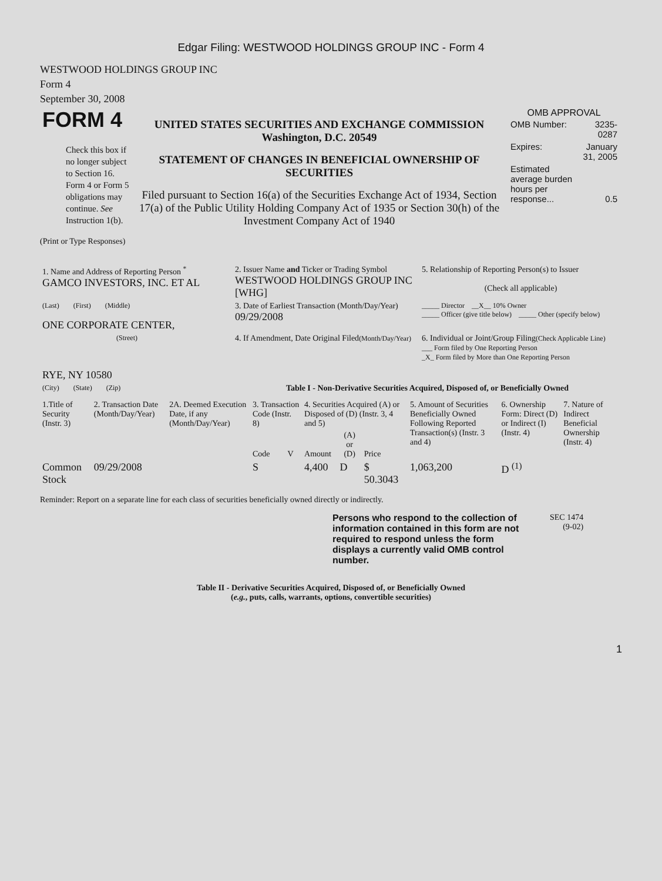Edgar Filing: WESTWOOD HOLDINGS GROUP INC - Form 4
WESTWOOD HOLDINGS GROUP INC
Form 4
September 30, 2008
| FORM 4 Check this box if no longer subject to Section 16. Form 4 or Form 5 obligations may continue. See Instruction 1(b). | UNITED STATES SECURITIES AND EXCHANGE COMMISSION Washington, D.C. 20549 STATEMENT OF CHANGES IN BENEFICIAL OWNERSHIP OF SECURITIES Filed pursuant to Section 16(a) of the Securities Exchange Act of 1934, Section 17(a) of the Public Utility Holding Company Act of 1935 or Section 30(h) of the Investment Company Act of 1940 | OMB APPROVAL / OMB Number: / 3235-0287 / / Expires: / January 31, 2005 / / Estimated average burden hours per response... / 0.5 / |
(Print or Type Responses)
| 1. Name and Address of Reporting Person <sup>*</sup> GAMCO INVESTORS, INC. ET AL | 2. Issuer Name and Ticker or Trading Symbol WESTWOOD HOLDINGS GROUP INC [WHG] | 5. Relationship of Reporting Person(s) to Issuer (Check all applicable) |
| (Last) (First) (Middle) ONE CORPORATE CENTER, | 3. Date of Earliest Transaction (Month/Day/Year) 09/29/2008 | _____ Director __X__ 10% Owner _____ Officer (give title below) _____ Other (specify below) |
| (Street) RYE, NY 10580 | 4. If Amendment, Date Original Filed (Month/Day/Year) | 6. Individual or Joint/Group Filing (Check Applicable Line) ___ Form filed by One Reporting Person _X_ Form filed by More than One Reporting Person |
| (City) (State) (Zip) | Table I - Non-Derivative Securities Acquired, Disposed of, or Beneficially Owned | |
| 1.Title of Security (Instr. 3) | 2. Transaction Date (Month/Day/Year) | 2A. Deemed Execution Date, if any (Month/Day/Year) | 3. Transaction Code (Instr. 8) | | 4. Securities Acquired (A) or Disposed of (D) (Instr. 3, 4 and 5) | | | 5. Amount of Securities Beneficially Owned Following Reported Transaction(s) (Instr. 3 and 4) | 6. Ownership Form: Direct (D) or Indirect (I) (Instr. 4) | 7. Nature of Indirect Beneficial Ownership (Instr. 4) |
| --- | --- | --- | --- | --- | --- | --- | --- | --- | --- | --- |
| | | | Code | V | Amount | (A) or (D) | Price | | | |
| Common Stock | 09/29/2008 | | S | | 4,400 | D | $ 50.3043 | 1,063,200 | D <sup>(1)</sup> | |
Reminder: Report on a separate line for each class of securities beneficially owned directly or indirectly.
Persons who respond to the collection of information contained in this form are not required to respond unless the form displays a currently valid OMB control number.
SEC 1474
(9-02)
Table II - Derivative Securities Acquired, Disposed of, or Beneficially Owned
(e.g., puts, calls, warrants, options, convertible securities)
1